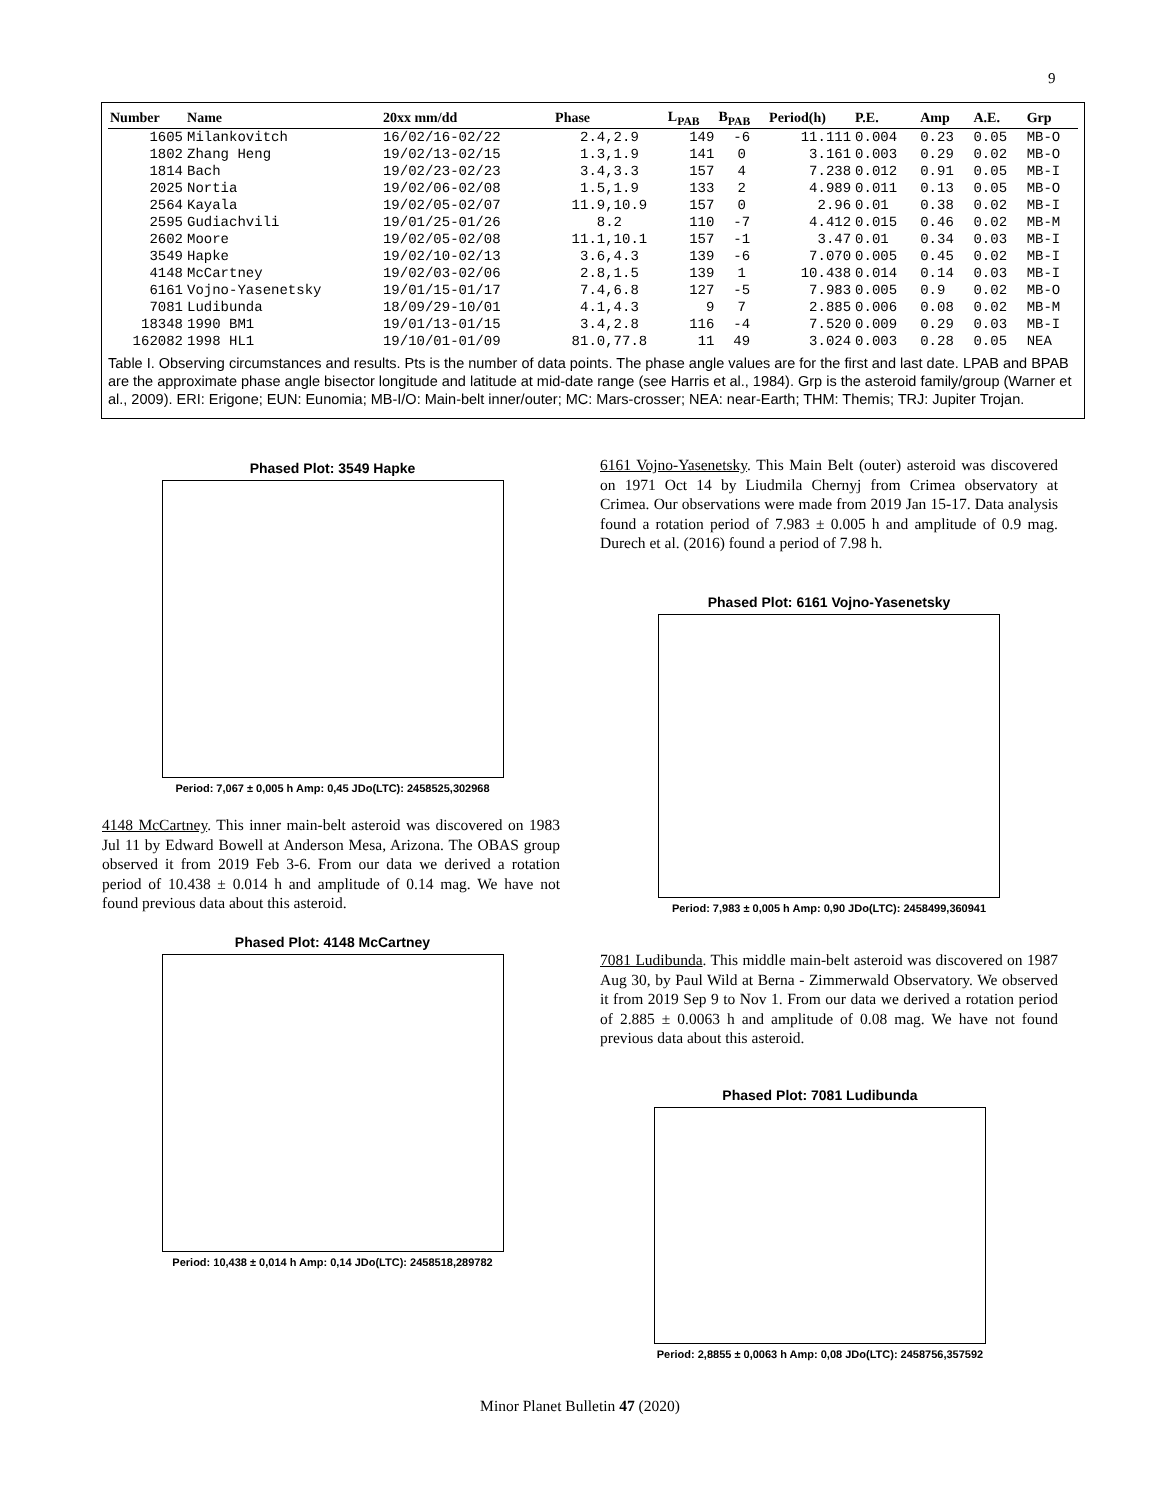9
| Number | Name | 20xx mm/dd | Phase | L<sub>PAB</sub> | B<sub>PAB</sub> | Period(h) | P.E. | Amp | A.E. | Grp |
| --- | --- | --- | --- | --- | --- | --- | --- | --- | --- | --- |
| 1605 | Milankovitch | 16/02/16-02/22 | 2.4,2.9 | 149 | -6 | 11.111 | 0.004 | 0.23 | 0.05 | MB-O |
| 1802 | Zhang Heng | 19/02/13-02/15 | 1.3,1.9 | 141 | 0 | 3.161 | 0.003 | 0.29 | 0.02 | MB-O |
| 1814 | Bach | 19/02/23-02/23 | 3.4,3.3 | 157 | 4 | 7.238 | 0.012 | 0.91 | 0.05 | MB-I |
| 2025 | Nortia | 19/02/06-02/08 | 1.5,1.9 | 133 | 2 | 4.989 | 0.011 | 0.13 | 0.05 | MB-O |
| 2564 | Kayala | 19/02/05-02/07 | 11.9,10.9 | 157 | 0 | 2.96 | 0.01 | 0.38 | 0.02 | MB-I |
| 2595 | Gudiachvili | 19/01/25-01/26 | 8.2 | 110 | -7 | 4.412 | 0.015 | 0.46 | 0.02 | MB-M |
| 2602 | Moore | 19/02/05-02/08 | 11.1,10.1 | 157 | -1 | 3.47 | 0.01 | 0.34 | 0.03 | MB-I |
| 3549 | Hapke | 19/02/10-02/13 | 3.6,4.3 | 139 | -6 | 7.070 | 0.005 | 0.45 | 0.02 | MB-I |
| 4148 | McCartney | 19/02/03-02/06 | 2.8,1.5 | 139 | 1 | 10.438 | 0.014 | 0.14 | 0.03 | MB-I |
| 6161 | Vojno-Yasenetsky | 19/01/15-01/17 | 7.4,6.8 | 127 | -5 | 7.983 | 0.005 | 0.9 | 0.02 | MB-O |
| 7081 | Ludibunda | 18/09/29-10/01 | 4.1,4.3 | 9 | 7 | 2.885 | 0.006 | 0.08 | 0.02 | MB-M |
| 18348 | 1990 BM1 | 19/01/13-01/15 | 3.4,2.8 | 116 | -4 | 7.520 | 0.009 | 0.29 | 0.03 | MB-I |
| 162082 | 1998 HL1 | 19/10/01-01/09 | 81.0,77.8 | 11 | 49 | 3.024 | 0.003 | 0.28 | 0.05 | NEA |
Table I. Observing circumstances and results. Pts is the number of data points. The phase angle values are for the first and last date. LPAB and BPAB are the approximate phase angle bisector longitude and latitude at mid-date range (see Harris et al., 1984). Grp is the asteroid family/group (Warner et al., 2009). ERI: Erigone; EUN: Eunomia; MB-I/O: Main-belt inner/outer; MC: Mars-crosser; NEA: near-Earth; THM: Themis; TRJ: Jupiter Trojan.
Phased Plot: 3549 Hapke
Period: 7,067 ± 0,005 h Amp: 0,45 JDo(LTC): 2458525,302968
4148 McCartney. This inner main-belt asteroid was discovered on 1983 Jul 11 by Edward Bowell at Anderson Mesa, Arizona. The OBAS group observed it from 2019 Feb 3-6. From our data we derived a rotation period of 10.438 ± 0.014 h and amplitude of 0.14 mag. We have not found previous data about this asteroid.
Phased Plot: 4148 McCartney
Period: 10,438 ± 0,014 h Amp: 0,14 JDo(LTC): 2458518,289782
6161 Vojno-Yasenetsky. This Main Belt (outer) asteroid was discovered on 1971 Oct 14 by Liudmila Chernyj from Crimea observatory at Crimea. Our observations were made from 2019 Jan 15-17. Data analysis found a rotation period of 7.983 ± 0.005 h and amplitude of 0.9 mag. Durech et al. (2016) found a period of 7.98 h.
Phased Plot: 6161 Vojno-Yasenetsky
Period: 7,983 ± 0,005 h Amp: 0,90 JDo(LTC): 2458499,360941
7081 Ludibunda. This middle main-belt asteroid was discovered on 1987 Aug 30, by Paul Wild at Berna - Zimmerwald Observatory. We observed it from 2019 Sep 9 to Nov 1. From our data we derived a rotation period of 2.885 ± 0.0063 h and amplitude of 0.08 mag. We have not found previous data about this asteroid.
Phased Plot: 7081 Ludibunda
Period: 2,8855 ± 0,0063 h Amp: 0,08 JDo(LTC): 2458756,357592
Minor Planet Bulletin 47 (2020)